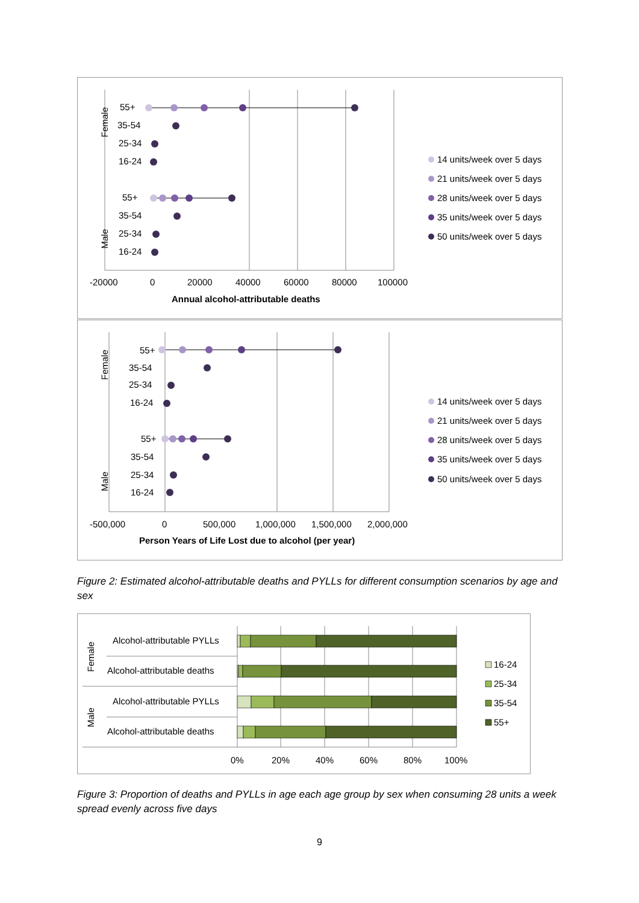Female
55+
35-54
25-34
16-24
55+
35-54
25-34
16-24
-20000
0
20000
40000
60000
80000
100000
Annual alcohol-attributable deaths
Male
14 units/week over 5 days
21 units/week over 5 days
28 units/week over 5 days
35 units/week over 5 days
50 units/week over 5 days
Female
55+
35-54
25-34
16-24
55+
35-54
25-34
16-24
-500,000
0
500,000
1,000,000
1,500,000
2,000,000
Person Years of Life Lost due to alcohol (per year)
Male
14 units/week over 5 days
21 units/week over 5 days
28 units/week over 5 days
35 units/week over 5 days
50 units/week over 5 days
Figure 2: Estimated alcohol-attributable deaths and PYLLs for different consumption scenarios by age and sex
Alcohol-attributable PYLLs
Alcohol-attributable deaths
Alcohol-attributable PYLLs
Alcohol-attributable deaths
Female
Male
16-24
25-34
35-54
55+
0%
20%
40%
60%
80%
100%
Figure 3: Proportion of deaths and PYLLs in age each age group by sex when consuming 28 units a week spread evenly across five days
9